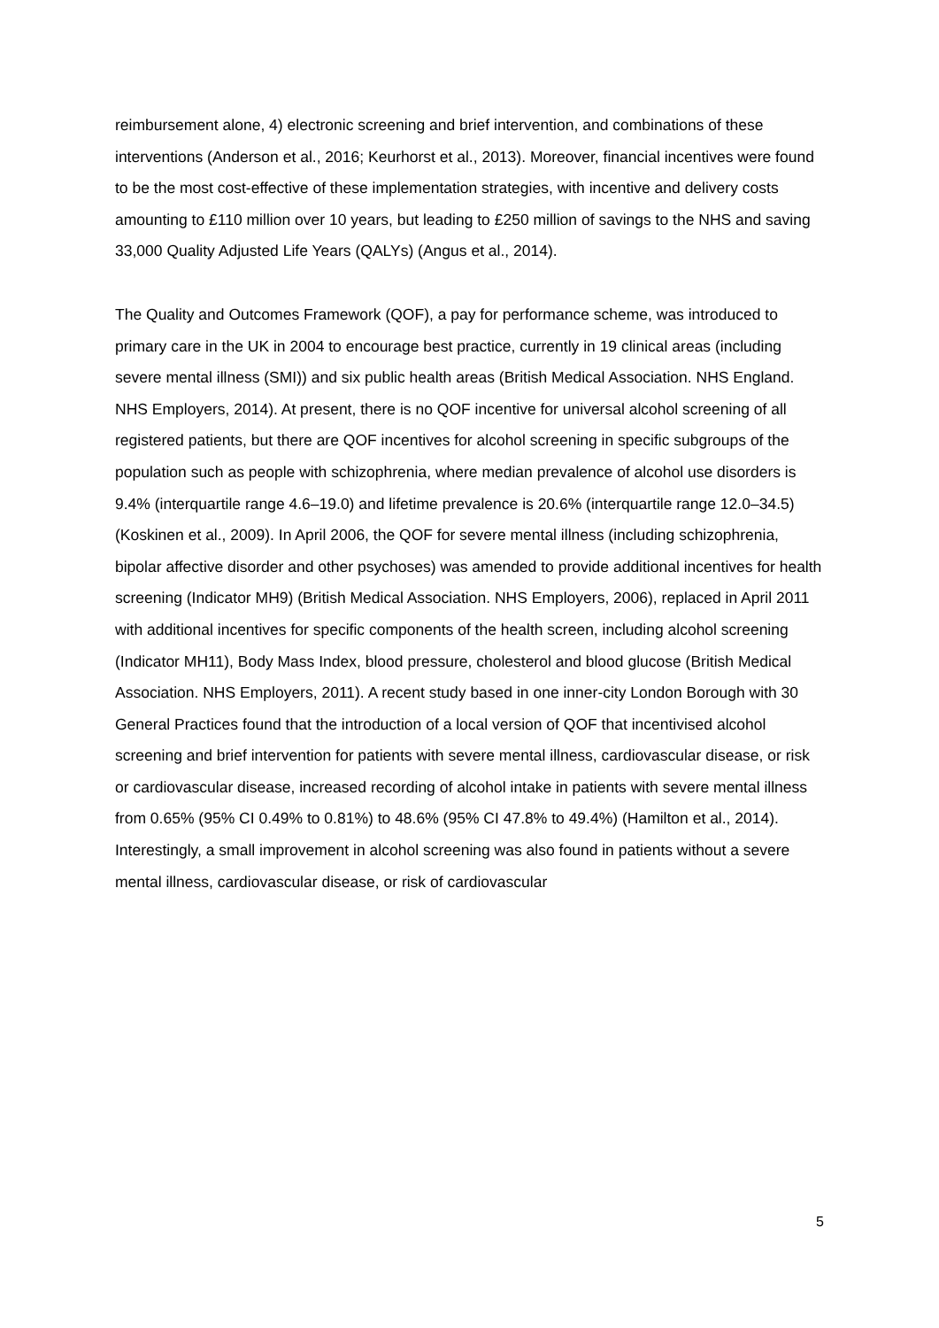reimbursement alone, 4) electronic screening and brief intervention, and combinations of these interventions (Anderson et al., 2016; Keurhorst et al., 2013). Moreover, financial incentives were found to be the most cost-effective of these implementation strategies, with incentive and delivery costs amounting to £110 million over 10 years, but leading to £250 million of savings to the NHS and saving 33,000 Quality Adjusted Life Years (QALYs) (Angus et al., 2014).
The Quality and Outcomes Framework (QOF), a pay for performance scheme, was introduced to primary care in the UK in 2004 to encourage best practice, currently in 19 clinical areas (including severe mental illness (SMI)) and six public health areas (British Medical Association. NHS England. NHS Employers, 2014). At present, there is no QOF incentive for universal alcohol screening of all registered patients, but there are QOF incentives for alcohol screening in specific subgroups of the population such as people with schizophrenia, where median prevalence of alcohol use disorders is 9.4% (interquartile range 4.6–19.0) and lifetime prevalence is 20.6% (interquartile range 12.0–34.5) (Koskinen et al., 2009). In April 2006, the QOF for severe mental illness (including schizophrenia, bipolar affective disorder and other psychoses) was amended to provide additional incentives for health screening (Indicator MH9) (British Medical Association. NHS Employers, 2006), replaced in April 2011 with additional incentives for specific components of the health screen, including alcohol screening (Indicator MH11), Body Mass Index, blood pressure, cholesterol and blood glucose (British Medical Association. NHS Employers, 2011). A recent study based in one inner-city London Borough with 30 General Practices found that the introduction of a local version of QOF that incentivised alcohol screening and brief intervention for patients with severe mental illness, cardiovascular disease, or risk or cardiovascular disease, increased recording of alcohol intake in patients with severe mental illness from 0.65% (95% CI 0.49% to 0.81%) to 48.6% (95% CI 47.8% to 49.4%) (Hamilton et al., 2014). Interestingly, a small improvement in alcohol screening was also found in patients without a severe mental illness, cardiovascular disease, or risk of cardiovascular
5